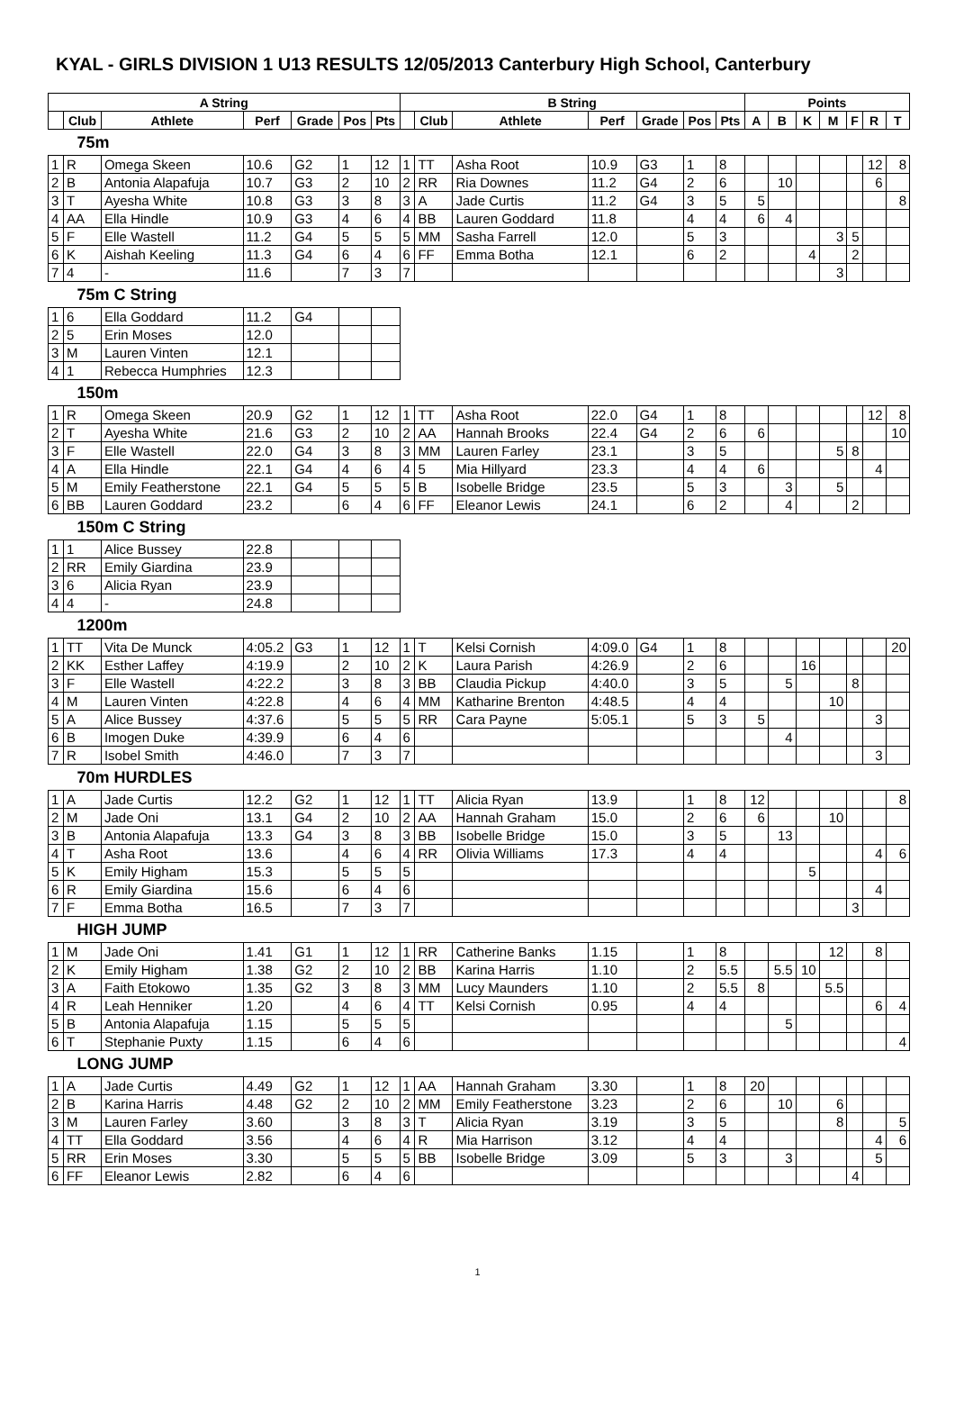KYAL - GIRLS DIVISION 1 U13 RESULTS 12/05/2013 Canterbury High School, Canterbury
| A String | | | | | | | B String | | | | | | | Points | | | | | | |
| --- | --- | --- | --- | --- | --- | --- | --- | --- | --- | --- | --- | --- | --- | --- | --- | --- | --- | --- | --- | --- |
| | Club | Athlete | Perf | Grade | Pos | Pts | | Club | Athlete | Perf | Grade | Pos | Pts | A | B | K | M | F | R | T |
| 75m | | | | | | | | | | | | | | | | | | | | |
| 1 | R | Omega Skeen | 10.6 | G2 | 1 | 12 | 1 | TT | Asha Root | 10.9 | G3 | 1 | 8 | | | | | | 12 | 8 |
| 2 | B | Antonia Alapafuja | 10.7 | G3 | 2 | 10 | 2 | RR | Ria Downes | 11.2 | G4 | 2 | 6 | | 10 | | | | 6 | |
| 3 | T | Ayesha White | 10.8 | G3 | 3 | 8 | 3 | A | Jade Curtis | 11.2 | G4 | 3 | 5 | 5 | | | | | | 8 |
| 4 | AA | Ella Hindle | 10.9 | G3 | 4 | 6 | 4 | BB | Lauren Goddard | 11.8 | | 4 | 4 | 6 | 4 | | | | | |
| 5 | F | Elle Wastell | 11.2 | G4 | 5 | 5 | 5 | MM | Sasha Farrell | 12.0 | | 5 | 3 | | | | 3 | 5 | | |
| 6 | K | Aishah Keeling | 11.3 | G4 | 6 | 4 | 6 | FF | Emma Botha | 12.1 | | 6 | 2 | | | 4 | | 2 | | |
| 7 | 4 | - | 11.6 | | 7 | 3 | 7 | | | | | | | | | | 3 | | | |
| 75m C String | | | | | | | | | | | | | | | | | | | | |
| 1 | 6 | Ella Goddard | 11.2 | G4 | | | | | | | | | | | | | | | | |
| 2 | 5 | Erin Moses | 12.0 | | | | | | | | | | | | | | | | | |
| 3 | M | Lauren Vinten | 12.1 | | | | | | | | | | | | | | | | | |
| 4 | 1 | Rebecca Humphries | 12.3 | | | | | | | | | | | | | | | | | |
| 150m | | | | | | | | | | | | | | | | | | | | |
| 1 | R | Omega Skeen | 20.9 | G2 | 1 | 12 | 1 | TT | Asha Root | 22.0 | G4 | 1 | 8 | | | | | | 12 | 8 |
| 2 | T | Ayesha White | 21.6 | G3 | 2 | 10 | 2 | AA | Hannah Brooks | 22.4 | G4 | 2 | 6 | 6 | | | | | | 10 |
| 3 | F | Elle Wastell | 22.0 | G4 | 3 | 8 | 3 | MM | Lauren Farley | 23.1 | | 3 | 5 | | | | 5 | 8 | | |
| 4 | A | Ella Hindle | 22.1 | G4 | 4 | 6 | 4 | 5 | Mia Hillyard | 23.3 | | 4 | 4 | 6 | | | | | 4 | |
| 5 | M | Emily Featherstone | 22.1 | G4 | 5 | 5 | 5 | B | Isobelle Bridge | 23.5 | | 5 | 3 | | 3 | | 5 | | | |
| 6 | BB | Lauren Goddard | 23.2 | | 6 | 4 | 6 | FF | Eleanor Lewis | 24.1 | | 6 | 2 | | 4 | | | 2 | | |
| 150m C String | | | | | | | | | | | | | | | | | | | | |
| 1 | 1 | Alice Bussey | 22.8 | | | | | | | | | | | | | | | | | |
| 2 | RR | Emily Giardina | 23.9 | | | | | | | | | | | | | | | | | |
| 3 | 6 | Alicia Ryan | 23.9 | | | | | | | | | | | | | | | | | |
| 4 | 4 | - | 24.8 | | | | | | | | | | | | | | | | | |
| 1200m | | | | | | | | | | | | | | | | | | | | |
| 1 | TT | Vita De Munck | 4:05.2 | G3 | 1 | 12 | 1 | T | Kelsi Cornish | 4:09.0 | G4 | 1 | 8 | | | | | | | 20 |
| 2 | KK | Esther Laffey | 4:19.9 | | 2 | 10 | 2 | K | Laura Parish | 4:26.9 | | 2 | 6 | | | 16 | | | | |
| 3 | F | Elle Wastell | 4:22.2 | | 3 | 8 | 3 | BB | Claudia Pickup | 4:40.0 | | 3 | 5 | | 5 | | | 8 | | |
| 4 | M | Lauren Vinten | 4:22.8 | | 4 | 6 | 4 | MM | Katharine Brenton | 4:48.5 | | 4 | 4 | | | | 10 | | | |
| 5 | A | Alice Bussey | 4:37.6 | | 5 | 5 | 5 | RR | Cara Payne | 5:05.1 | | 5 | 3 | 5 | | | | | 3 | |
| 6 | B | Imogen Duke | 4:39.9 | | 6 | 4 | 6 | | | | | | | | 4 | | | | | |
| 7 | R | Isobel Smith | 4:46.0 | | 7 | 3 | 7 | | | | | | | | | | | | 3 | |
| 70m HURDLES | | | | | | | | | | | | | | | | | | | | |
| 1 | A | Jade Curtis | 12.2 | G2 | 1 | 12 | 1 | TT | Alicia Ryan | 13.9 | | 1 | 8 | 12 | | | | | | 8 |
| 2 | M | Jade Oni | 13.1 | G4 | 2 | 10 | 2 | AA | Hannah Graham | 15.0 | | 2 | 6 | 6 | | | 10 | | | |
| 3 | B | Antonia Alapafuja | 13.3 | G4 | 3 | 8 | 3 | BB | Isobelle Bridge | 15.0 | | 3 | 5 | | 13 | | | | | |
| 4 | T | Asha Root | 13.6 | | 4 | 6 | 4 | RR | Olivia Williams | 17.3 | | 4 | 4 | | | | | | 4 | 6 |
| 5 | K | Emily Higham | 15.3 | | 5 | 5 | 5 | | | | | | | | | 5 | | | | |
| 6 | R | Emily Giardina | 15.6 | | 6 | 4 | 6 | | | | | | | | | | | | 4 | |
| 7 | F | Emma Botha | 16.5 | | 7 | 3 | 7 | | | | | | | | | | | 3 | | |
| HIGH JUMP | | | | | | | | | | | | | | | | | | | | |
| 1 | M | Jade Oni | 1.41 | G1 | 1 | 12 | 1 | RR | Catherine Banks | 1.15 | | 1 | 8 | | | | 12 | | 8 | |
| 2 | K | Emily Higham | 1.38 | G2 | 2 | 10 | 2 | BB | Karina Harris | 1.10 | | 2 | 5.5 | | 5.5 | 10 | | | | |
| 3 | A | Faith Etokowo | 1.35 | G2 | 3 | 8 | 3 | MM | Lucy Maunders | 1.10 | | 2 | 5.5 | 8 | | | 5.5 | | | |
| 4 | R | Leah Henniker | 1.20 | | 4 | 6 | 4 | TT | Kelsi Cornish | 0.95 | | 4 | 4 | | | | | | 6 | 4 |
| 5 | B | Antonia Alapafuja | 1.15 | | 5 | 5 | 5 | | | | | | | | 5 | | | | | |
| 6 | T | Stephanie Puxty | 1.15 | | 6 | 4 | 6 | | | | | | | | | | | | | 4 |
| LONG JUMP | | | | | | | | | | | | | | | | | | | | |
| 1 | A | Jade Curtis | 4.49 | G2 | 1 | 12 | 1 | AA | Hannah Graham | 3.30 | | 1 | 8 | 20 | | | | | | |
| 2 | B | Karina Harris | 4.48 | G2 | 2 | 10 | 2 | MM | Emily Featherstone | 3.23 | | 2 | 6 | | 10 | | 6 | | | |
| 3 | M | Lauren Farley | 3.60 | | 3 | 8 | 3 | T | Alicia Ryan | 3.19 | | 3 | 5 | | | | 8 | | | 5 |
| 4 | TT | Ella Goddard | 3.56 | | 4 | 6 | 4 | R | Mia Harrison | 3.12 | | 4 | 4 | | | | | | 4 | 6 |
| 5 | RR | Erin Moses | 3.30 | | 5 | 5 | 5 | BB | Isobelle Bridge | 3.09 | | 5 | 3 | | 3 | | | | 5 | |
| 6 | FF | Eleanor Lewis | 2.82 | | 6 | 4 | 6 | | | | | | | | | | | 4 | | |
1